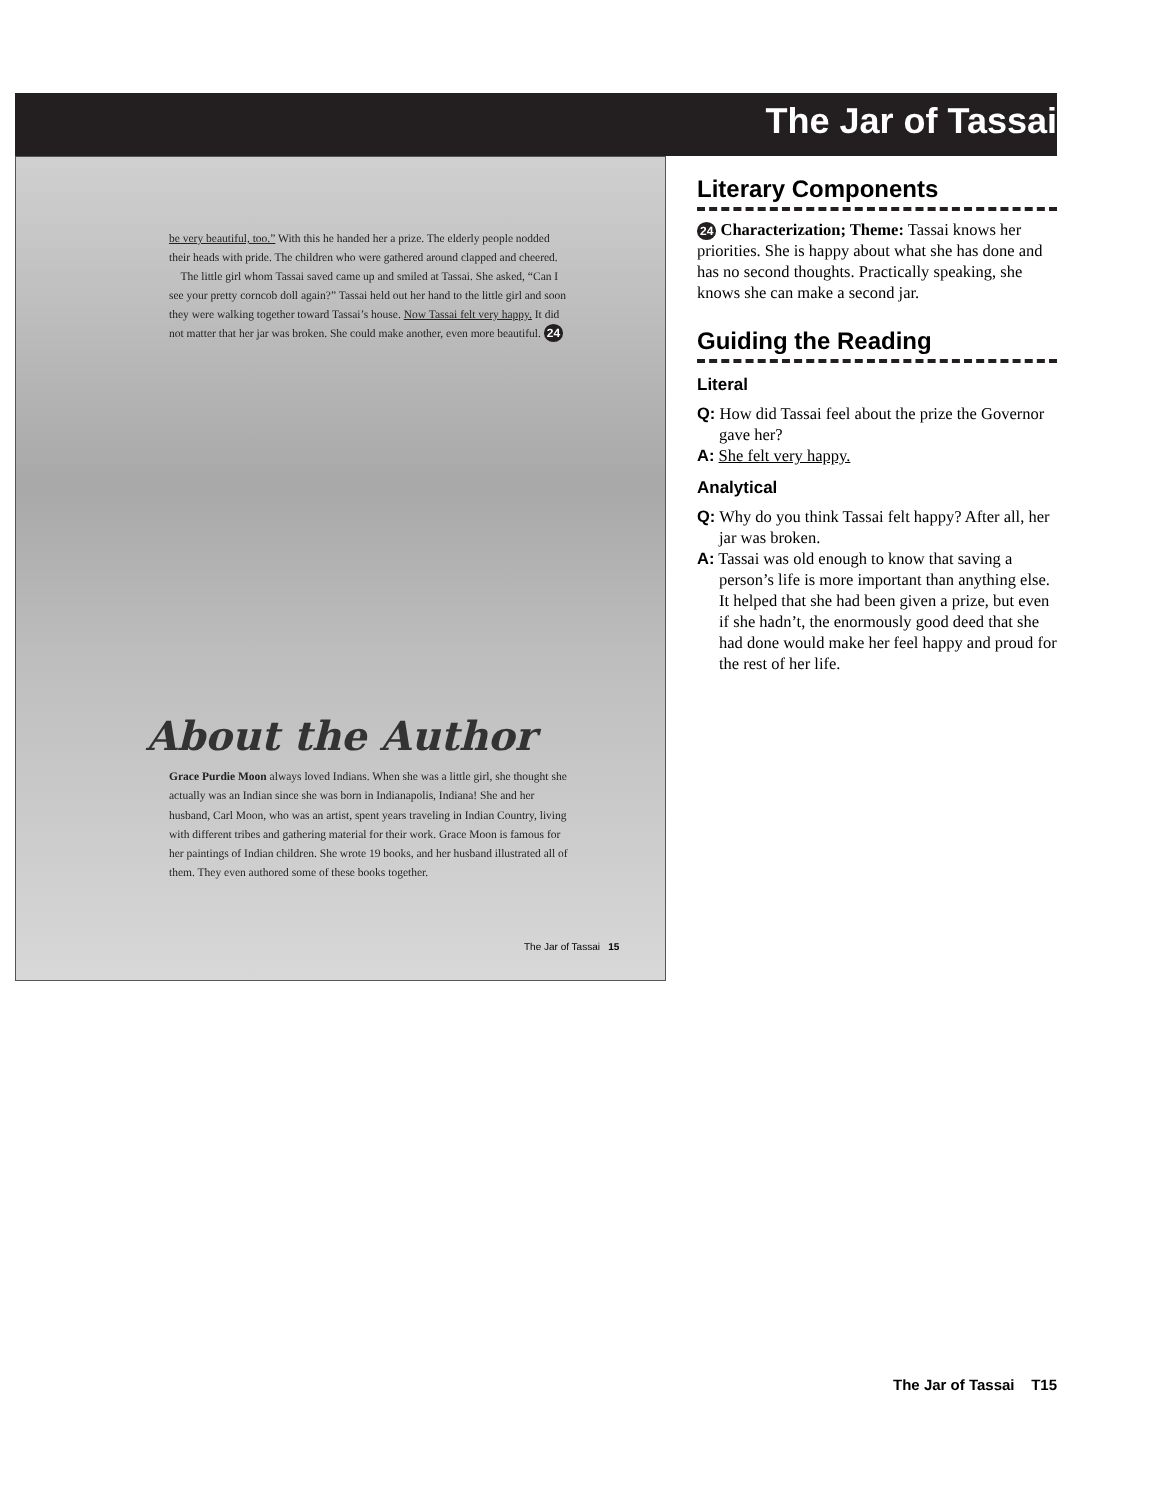The Jar of Tassai
be very beautiful, too.” With this he handed her a prize. The elderly people nodded their heads with pride. The children who were gathered around clapped and cheered.
The little girl whom Tassai saved came up and smiled at Tassai. She asked, “Can I see your pretty corncob doll again?” Tassai held out her hand to the little girl and soon they were walking together toward Tassai’s house. Now Tassai felt very happy. It did not matter that her jar was broken. She could make another, even more beautiful. 24
About the Author
Grace Purdie Moon always loved Indians. When she was a little girl, she thought she actually was an Indian since she was born in Indianapolis, Indiana! She and her husband, Carl Moon, who was an artist, spent years traveling in Indian Country, living with different tribes and gathering material for their work. Grace Moon is famous for her paintings of Indian children. She wrote 19 books, and her husband illustrated all of them. They even authored some of these books together.
The Jar of Tassai 15
Literary Components
24 Characterization; Theme: Tassai knows her priorities. She is happy about what she has done and has no second thoughts. Practically speaking, she knows she can make a second jar.
Guiding the Reading
Literal
Q: How did Tassai feel about the prize the Governor gave her?
A: She felt very happy.
Analytical
Q: Why do you think Tassai felt happy? After all, her jar was broken.
A: Tassai was old enough to know that saving a person’s life is more important than anything else. It helped that she had been given a prize, but even if she hadn’t, the enormously good deed that she had done would make her feel happy and proud for the rest of her life.
The Jar of Tassai T15